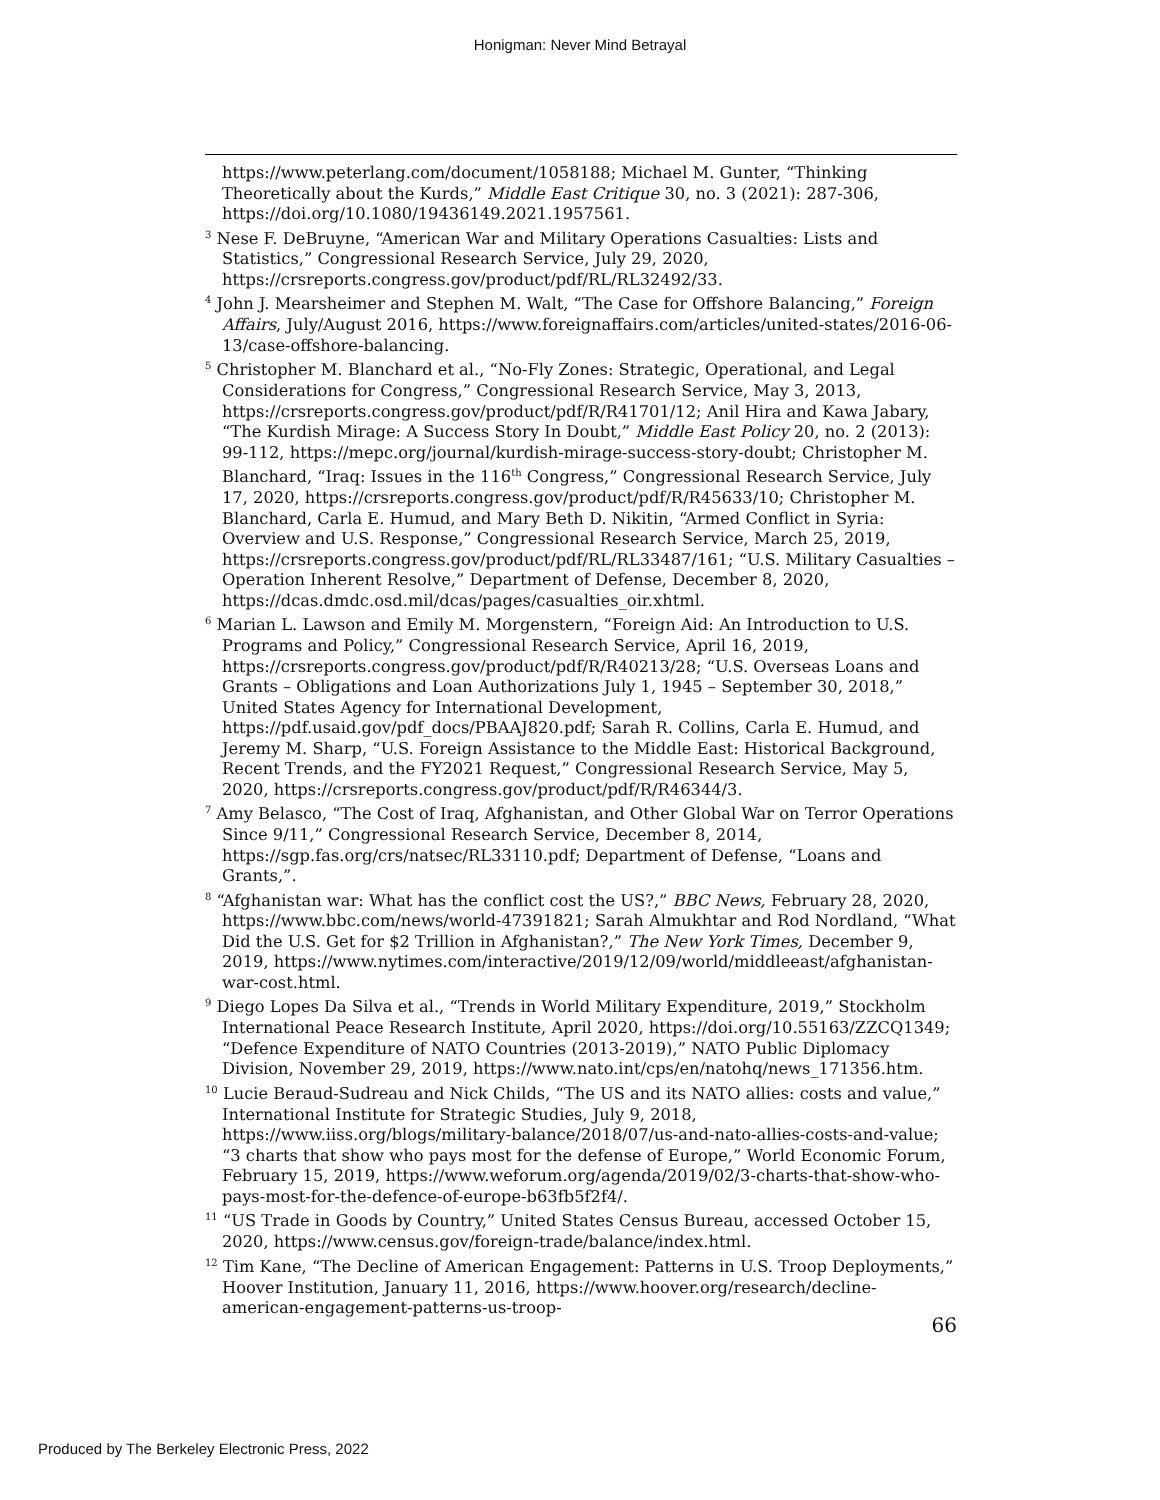Honigman: Never Mind Betrayal
https://www.peterlang.com/document/1058188; Michael M. Gunter, “Thinking Theoretically about the Kurds,” Middle East Critique 30, no. 3 (2021): 287-306, https://doi.org/10.1080/19436149.2021.1957561.
<sup>3</sup> Nese F. DeBruyne, “American War and Military Operations Casualties: Lists and Statistics,” Congressional Research Service, July 29, 2020, https://crsreports.congress.gov/product/pdf/RL/RL32492/33.
<sup>4</sup> John J. Mearsheimer and Stephen M. Walt, “The Case for Offshore Balancing,” Foreign Affairs, July/August 2016, https://www.foreignaffairs.com/articles/united-states/2016-06-13/case-offshore-balancing.
<sup>5</sup> Christopher M. Blanchard et al., “No-Fly Zones: Strategic, Operational, and Legal Considerations for Congress,” Congressional Research Service, May 3, 2013, https://crsreports.congress.gov/product/pdf/R/R41701/12; Anil Hira and Kawa Jabary, “The Kurdish Mirage: A Success Story In Doubt,” Middle East Policy 20, no. 2 (2013): 99-112, https://mepc.org/journal/kurdish-mirage-success-story-doubt; Christopher M. Blanchard, “Iraq: Issues in the 116<sup>th</sup> Congress,” Congressional Research Service, July 17, 2020, https://crsreports.congress.gov/product/pdf/R/R45633/10; Christopher M. Blanchard, Carla E. Humud, and Mary Beth D. Nikitin, “Armed Conflict in Syria: Overview and U.S. Response,” Congressional Research Service, March 25, 2019, https://crsreports.congress.gov/product/pdf/RL/RL33487/161; “U.S. Military Casualties – Operation Inherent Resolve,” Department of Defense, December 8, 2020, https://dcas.dmdc.osd.mil/dcas/pages/casualties_oir.xhtml.
<sup>6</sup> Marian L. Lawson and Emily M. Morgenstern, “Foreign Aid: An Introduction to U.S. Programs and Policy,” Congressional Research Service, April 16, 2019, https://crsreports.congress.gov/product/pdf/R/R40213/28; “U.S. Overseas Loans and Grants – Obligations and Loan Authorizations July 1, 1945 – September 30, 2018,” United States Agency for International Development, https://pdf.usaid.gov/pdf_docs/PBAAJ820.pdf; Sarah R. Collins, Carla E. Humud, and Jeremy M. Sharp, “U.S. Foreign Assistance to the Middle East: Historical Background, Recent Trends, and the FY2021 Request,” Congressional Research Service, May 5, 2020, https://crsreports.congress.gov/product/pdf/R/R46344/3.
<sup>7</sup> Amy Belasco, “The Cost of Iraq, Afghanistan, and Other Global War on Terror Operations Since 9/11,” Congressional Research Service, December 8, 2014, https://sgp.fas.org/crs/natsec/RL33110.pdf; Department of Defense, “Loans and Grants,”.
<sup>8</sup> “Afghanistan war: What has the conflict cost the US?,” BBC News, February 28, 2020, https://www.bbc.com/news/world-47391821; Sarah Almukhtar and Rod Nordland, “What Did the U.S. Get for $2 Trillion in Afghanistan?,” The New York Times, December 9, 2019, https://www.nytimes.com/interactive/2019/12/09/world/middleeast/afghanistan-war-cost.html.
<sup>9</sup> Diego Lopes Da Silva et al., “Trends in World Military Expenditure, 2019,” Stockholm International Peace Research Institute, April 2020, https://doi.org/10.55163/ZZCQ1349; “Defence Expenditure of NATO Countries (2013-2019),” NATO Public Diplomacy Division, November 29, 2019, https://www.nato.int/cps/en/natohq/news_171356.htm.
<sup>10</sup> Lucie Beraud-Sudreau and Nick Childs, “The US and its NATO allies: costs and value,” International Institute for Strategic Studies, July 9, 2018, https://www.iiss.org/blogs/military-balance/2018/07/us-and-nato-allies-costs-and-value; “3 charts that show who pays most for the defense of Europe,” World Economic Forum, February 15, 2019, https://www.weforum.org/agenda/2019/02/3-charts-that-show-who-pays-most-for-the-defence-of-europe-b63fb5f2f4/.
<sup>11</sup> “US Trade in Goods by Country,” United States Census Bureau, accessed October 15, 2020, https://www.census.gov/foreign-trade/balance/index.html.
<sup>12</sup> Tim Kane, “The Decline of American Engagement: Patterns in U.S. Troop Deployments,” Hoover Institution, January 11, 2016, https://www.hoover.org/research/decline-american-engagement-patterns-us-troop-
66
Produced by The Berkeley Electronic Press, 2022